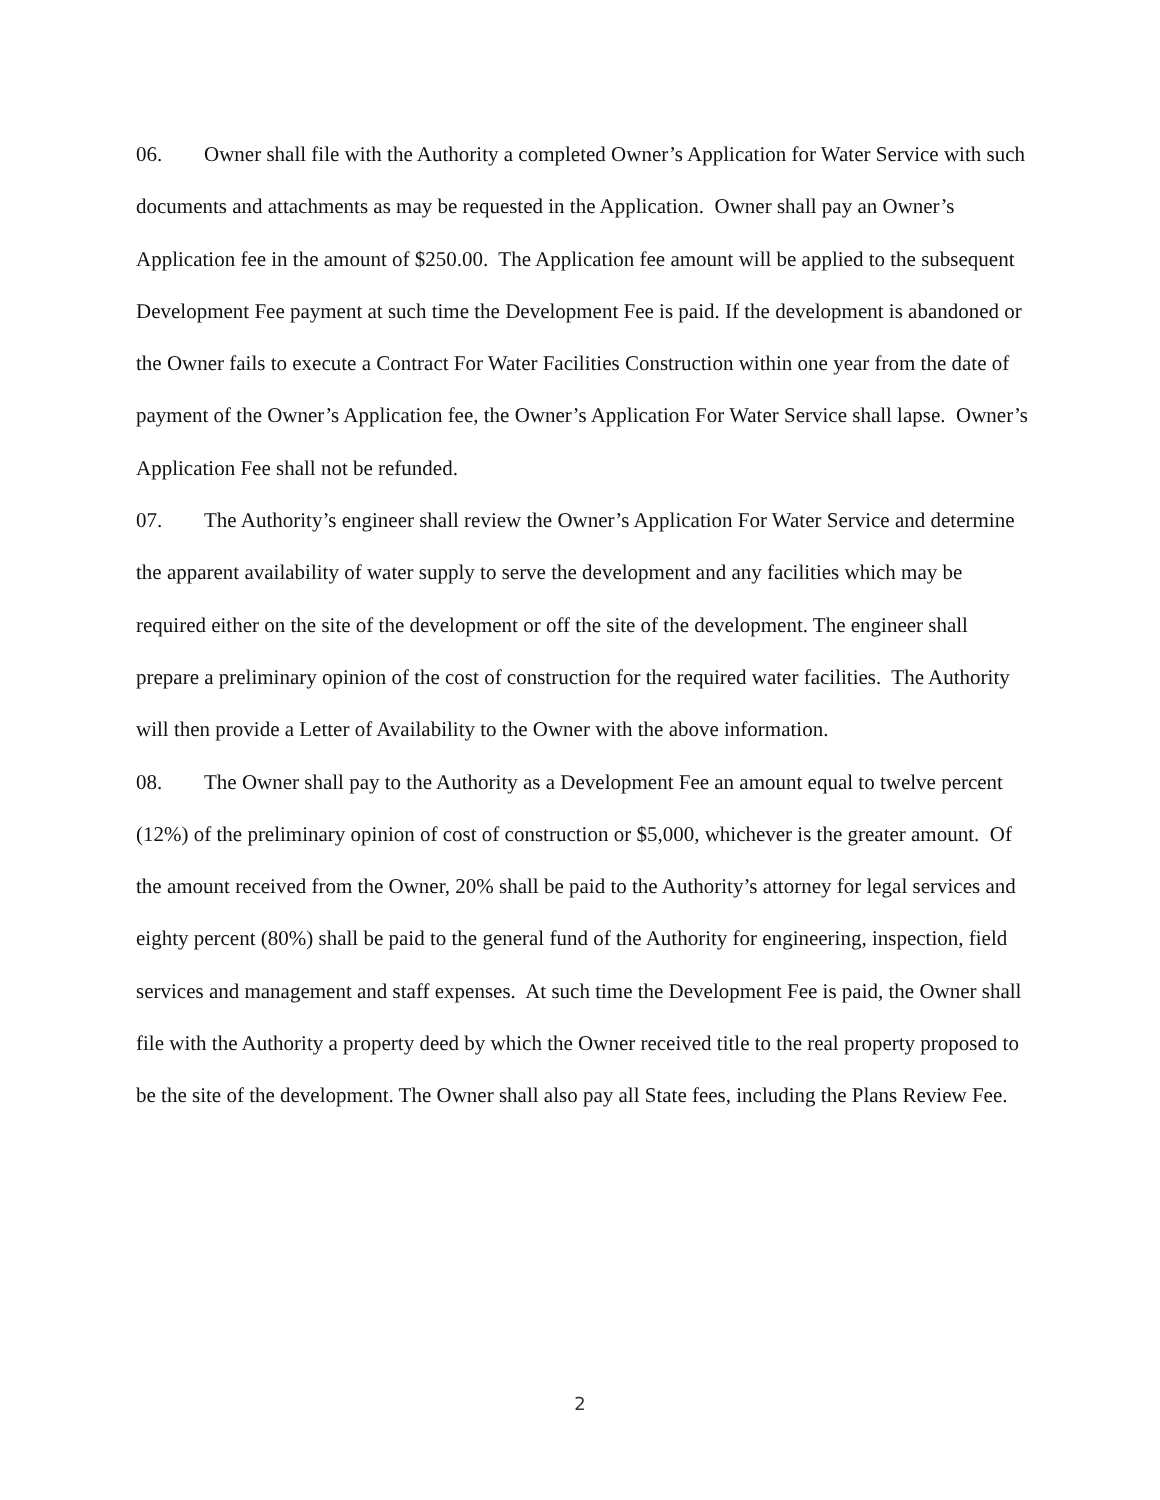06. Owner shall file with the Authority a completed Owner’s Application for Water Service with such documents and attachments as may be requested in the Application. Owner shall pay an Owner’s Application fee in the amount of $250.00. The Application fee amount will be applied to the subsequent Development Fee payment at such time the Development Fee is paid. If the development is abandoned or the Owner fails to execute a Contract For Water Facilities Construction within one year from the date of payment of the Owner’s Application fee, the Owner’s Application For Water Service shall lapse. Owner’s Application Fee shall not be refunded.
07. The Authority’s engineer shall review the Owner’s Application For Water Service and determine the apparent availability of water supply to serve the development and any facilities which may be required either on the site of the development or off the site of the development. The engineer shall prepare a preliminary opinion of the cost of construction for the required water facilities. The Authority will then provide a Letter of Availability to the Owner with the above information.
08. The Owner shall pay to the Authority as a Development Fee an amount equal to twelve percent (12%) of the preliminary opinion of cost of construction or $5,000, whichever is the greater amount. Of the amount received from the Owner, 20% shall be paid to the Authority’s attorney for legal services and eighty percent (80%) shall be paid to the general fund of the Authority for engineering, inspection, field services and management and staff expenses. At such time the Development Fee is paid, the Owner shall file with the Authority a property deed by which the Owner received title to the real property proposed to be the site of the development. The Owner shall also pay all State fees, including the Plans Review Fee.
2